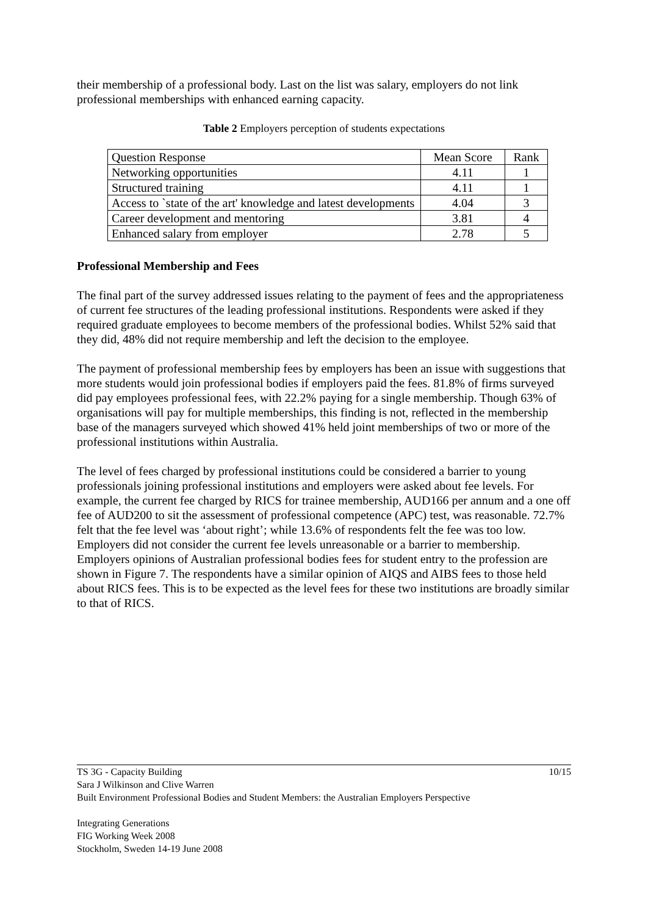their membership of a professional body. Last on the list was salary, employers do not link professional memberships with enhanced earning capacity.
Table 2 Employers perception of students expectations
| Question Response | Mean Score | Rank |
| --- | --- | --- |
| Networking opportunities | 4.11 | 1 |
| Structured training | 4.11 | 1 |
| Access to `state of the art' knowledge and latest developments | 4.04 | 3 |
| Career development and mentoring | 3.81 | 4 |
| Enhanced salary from employer | 2.78 | 5 |
Professional Membership and Fees
The final part of the survey addressed issues relating to the payment of fees and the appropriateness of current fee structures of the leading professional institutions. Respondents were asked if they required graduate employees to become members of the professional bodies. Whilst 52% said that they did, 48% did not require membership and left the decision to the employee.
The payment of professional membership fees by employers has been an issue with suggestions that more students would join professional bodies if employers paid the fees. 81.8% of firms surveyed did pay employees professional fees, with 22.2% paying for a single membership. Though 63% of organisations will pay for multiple memberships, this finding is not, reflected in the membership base of the managers surveyed which showed 41% held joint memberships of two or more of the professional institutions within Australia.
The level of fees charged by professional institutions could be considered a barrier to young professionals joining professional institutions and employers were asked about fee levels. For example, the current fee charged by RICS for trainee membership, AUD166 per annum and a one off fee of AUD200 to sit the assessment of professional competence (APC) test, was reasonable. 72.7% felt that the fee level was ‘about right’; while 13.6% of respondents felt the fee was too low. Employers did not consider the current fee levels unreasonable or a barrier to membership. Employers opinions of Australian professional bodies fees for student entry to the profession are shown in Figure 7. The respondents have a similar opinion of AIQS and AIBS fees to those held about RICS fees. This is to be expected as the level fees for these two institutions are broadly similar to that of RICS.
10/15 TS 3G - Capacity Building
Sara J Wilkinson and Clive Warren
Built Environment Professional Bodies and Student Members: the Australian Employers Perspective
Integrating Generations
FIG Working Week 2008
Stockholm, Sweden 14-19 June 2008